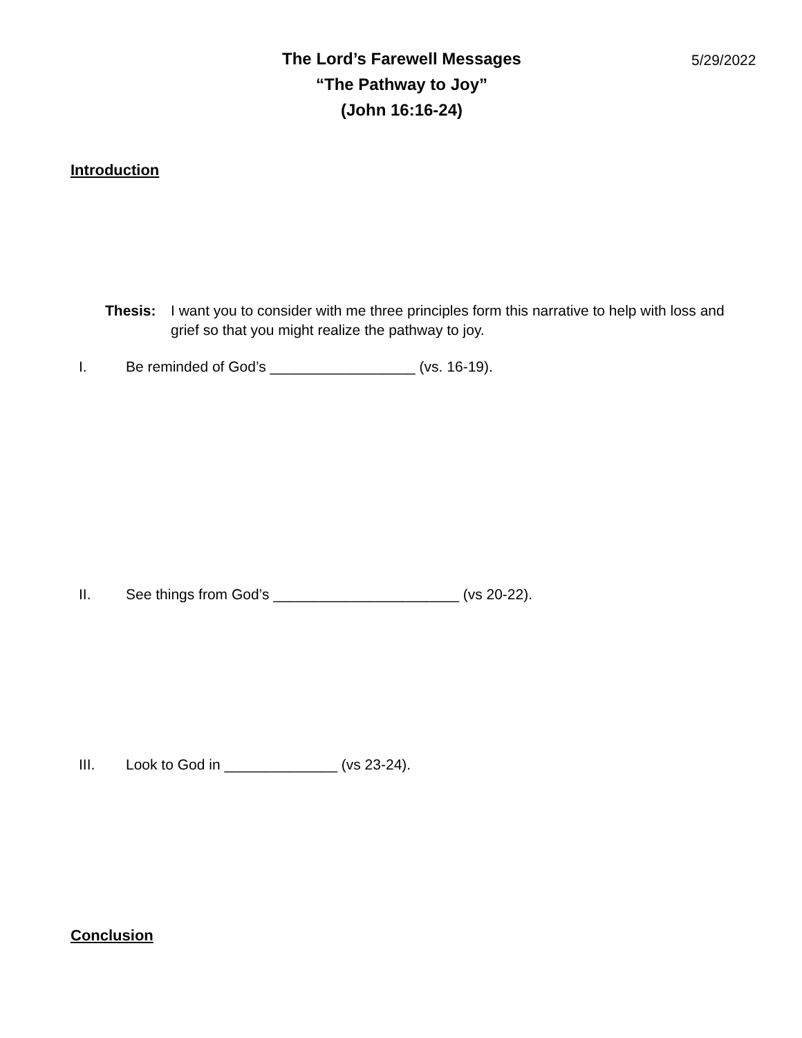The Lord’s Farewell Messages
“The Pathway to Joy”
(John 16:16-24)
5/29/2022
Introduction
Thesis: I want you to consider with me three principles form this narrative to help with loss and grief so that you might realize the pathway to joy.
I. Be reminded of God’s __________________ (vs. 16-19).
II. See things from God’s _______________________ (vs 20-22).
III. Look to God in ______________ (vs 23-24).
Conclusion